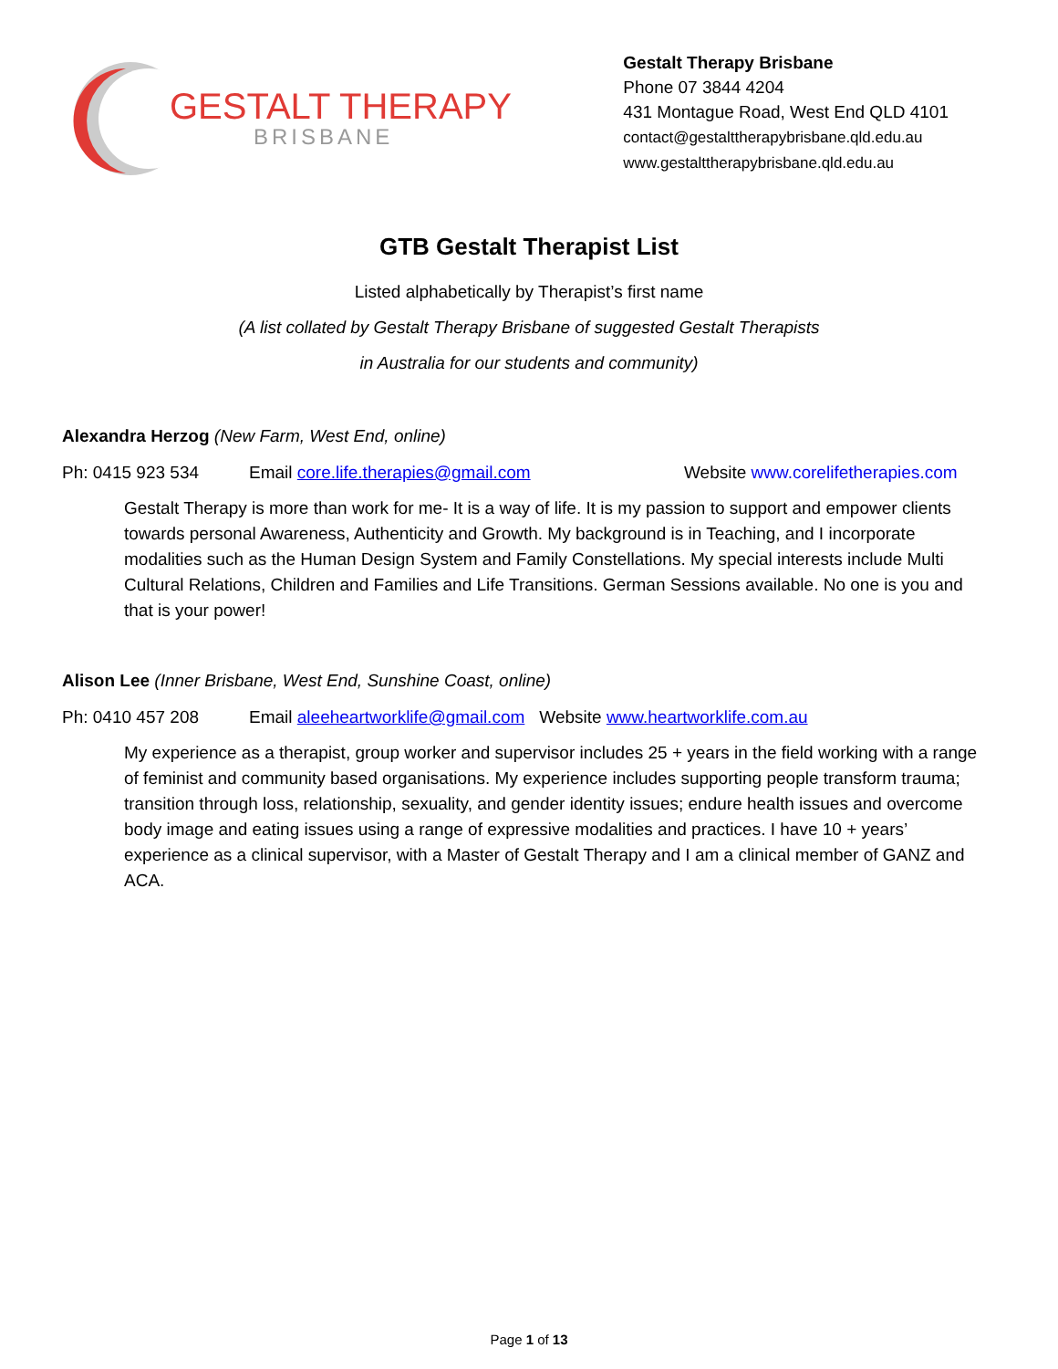GESTALT THERAPY
BRISBANE
Gestalt Therapy Brisbane
Phone 07 3844 4204
431 Montague Road, West End QLD 4101
contact@gestalttherapybrisbane.qld.edu.au
www.gestalttherapybrisbane.qld.edu.au
GTB Gestalt Therapist List
Listed alphabetically by Therapist’s first name
(A list collated by Gestalt Therapy Brisbane of suggested Gestalt Therapists
in Australia for our students and community)
Alexandra Herzog (New Farm, West End, online)
Ph: 0415 923 534 Email core.life.therapies@gmail.com Website www.corelifetherapies.com
Gestalt Therapy is more than work for me- It is a way of life. It is my passion to support and empower clients towards personal Awareness, Authenticity and Growth. My background is in Teaching, and I incorporate modalities such as the Human Design System and Family Constellations. My special interests include Multi Cultural Relations, Children and Families and Life Transitions. German Sessions available. No one is you and that is your power!
Alison Lee (Inner Brisbane, West End, Sunshine Coast, online)
Ph: 0410 457 208 Email aleeheartworklife@gmail.com Website www.heartworklife.com.au
My experience as a therapist, group worker and supervisor includes 25 + years in the field working with a range of feminist and community based organisations. My experience includes supporting people transform trauma; transition through loss, relationship, sexuality, and gender identity issues; endure health issues and overcome body image and eating issues using a range of expressive modalities and practices. I have 10 + years’ experience as a clinical supervisor, with a Master of Gestalt Therapy and I am a clinical member of GANZ and ACA.
Page 1 of 13